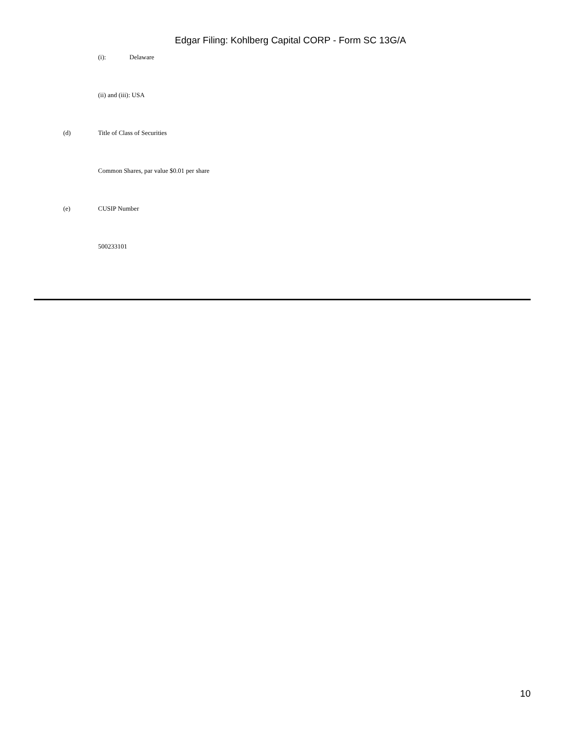Edgar Filing: Kohlberg Capital CORP - Form SC 13G/A
(i): Delaware
(ii) and (iii): USA
(d) Title of Class of Securities
Common Shares, par value $0.01 per share
(e) CUSIP Number
500233101
10